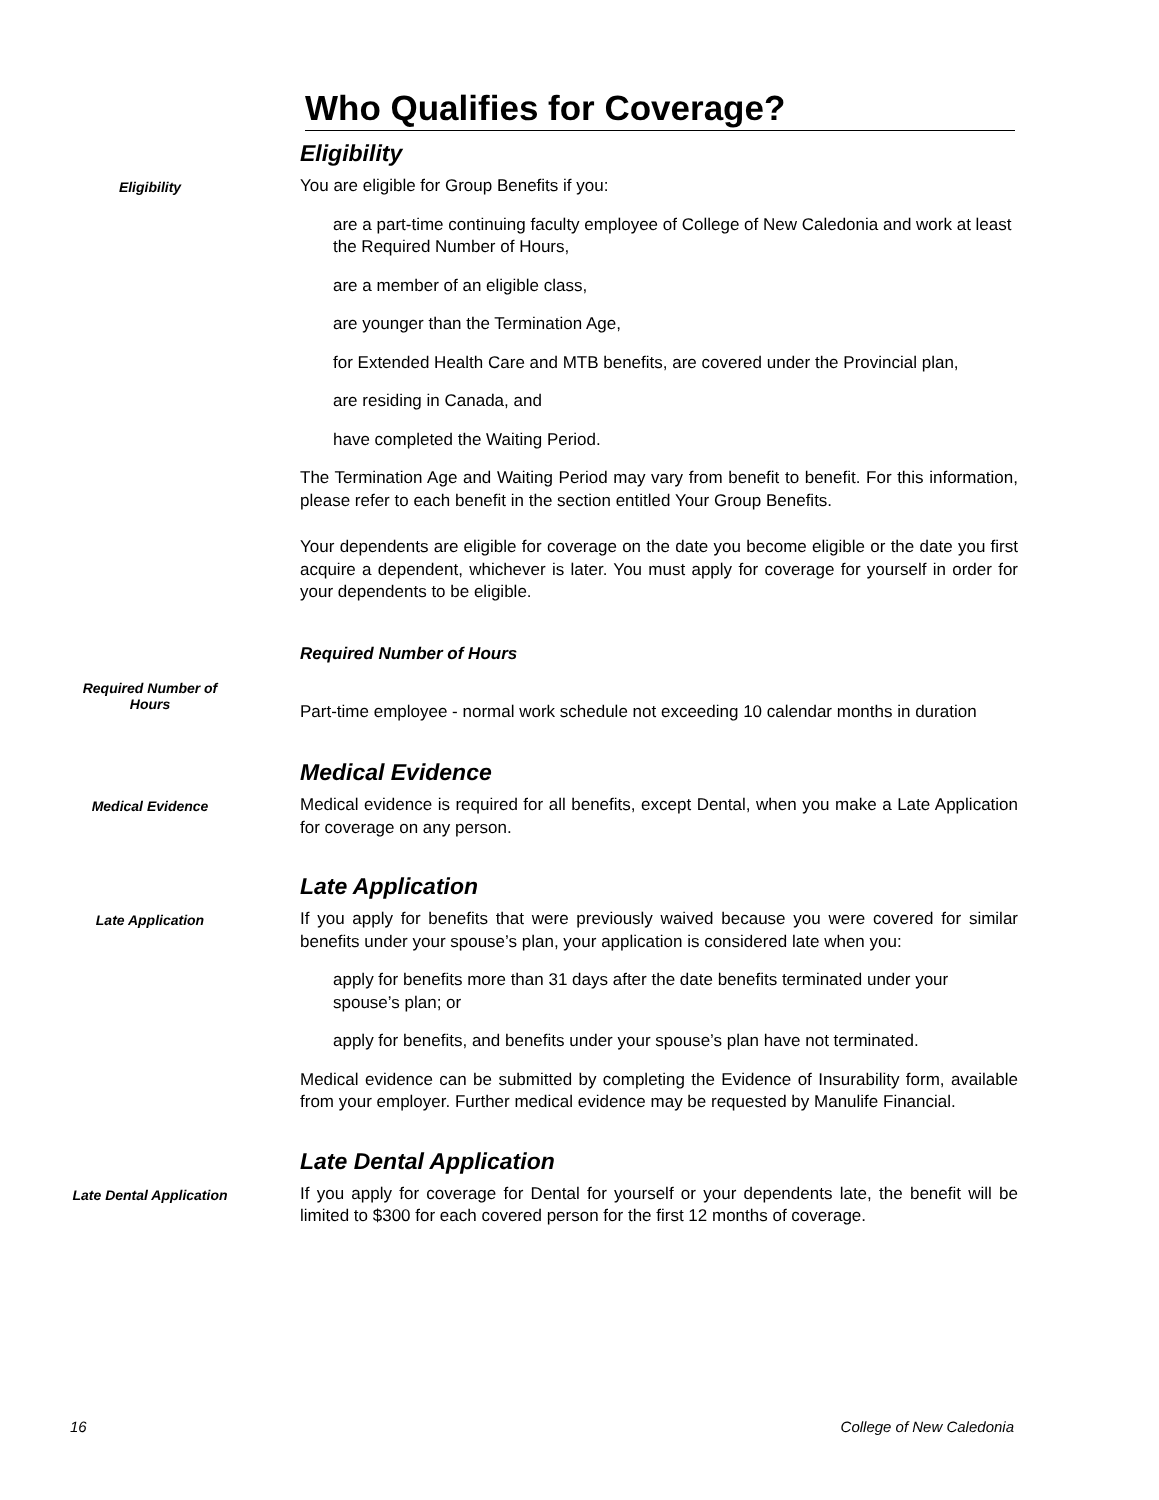Who Qualifies for Coverage?
Eligibility
Eligibility
You are eligible for Group Benefits if you:
are a part-time continuing faculty employee of College of New Caledonia and work at least the Required Number of Hours,
are a member of an eligible class,
are younger than the Termination Age,
for Extended Health Care and MTB benefits, are covered under the Provincial plan,
are residing in Canada, and
have completed the Waiting Period.
The Termination Age and Waiting Period may vary from benefit to benefit. For this information, please refer to each benefit in the section entitled Your Group Benefits.
Your dependents are eligible for coverage on the date you become eligible or the date you first acquire a dependent, whichever is later. You must apply for coverage for yourself in order for your dependents to be eligible.
Required Number of Hours
Required Number of
Hours
Part-time employee - normal work schedule not exceeding 10 calendar months in duration
Medical Evidence
Medical Evidence
Medical evidence is required for all benefits, except Dental, when you make a Late Application for coverage on any person.
Late Application
Late Application
If you apply for benefits that were previously waived because you were covered for similar benefits under your spouse’s plan, your application is considered late when you:
apply for benefits more than 31 days after the date benefits terminated under your spouse’s plan; or
apply for benefits, and benefits under your spouse’s plan have not terminated.
Medical evidence can be submitted by completing the Evidence of Insurability form, available from your employer. Further medical evidence may be requested by Manulife Financial.
Late Dental Application
Late Dental Application
If you apply for coverage for Dental for yourself or your dependents late, the benefit will be limited to $300 for each covered person for the first 12 months of coverage.
16 College of New Caledonia